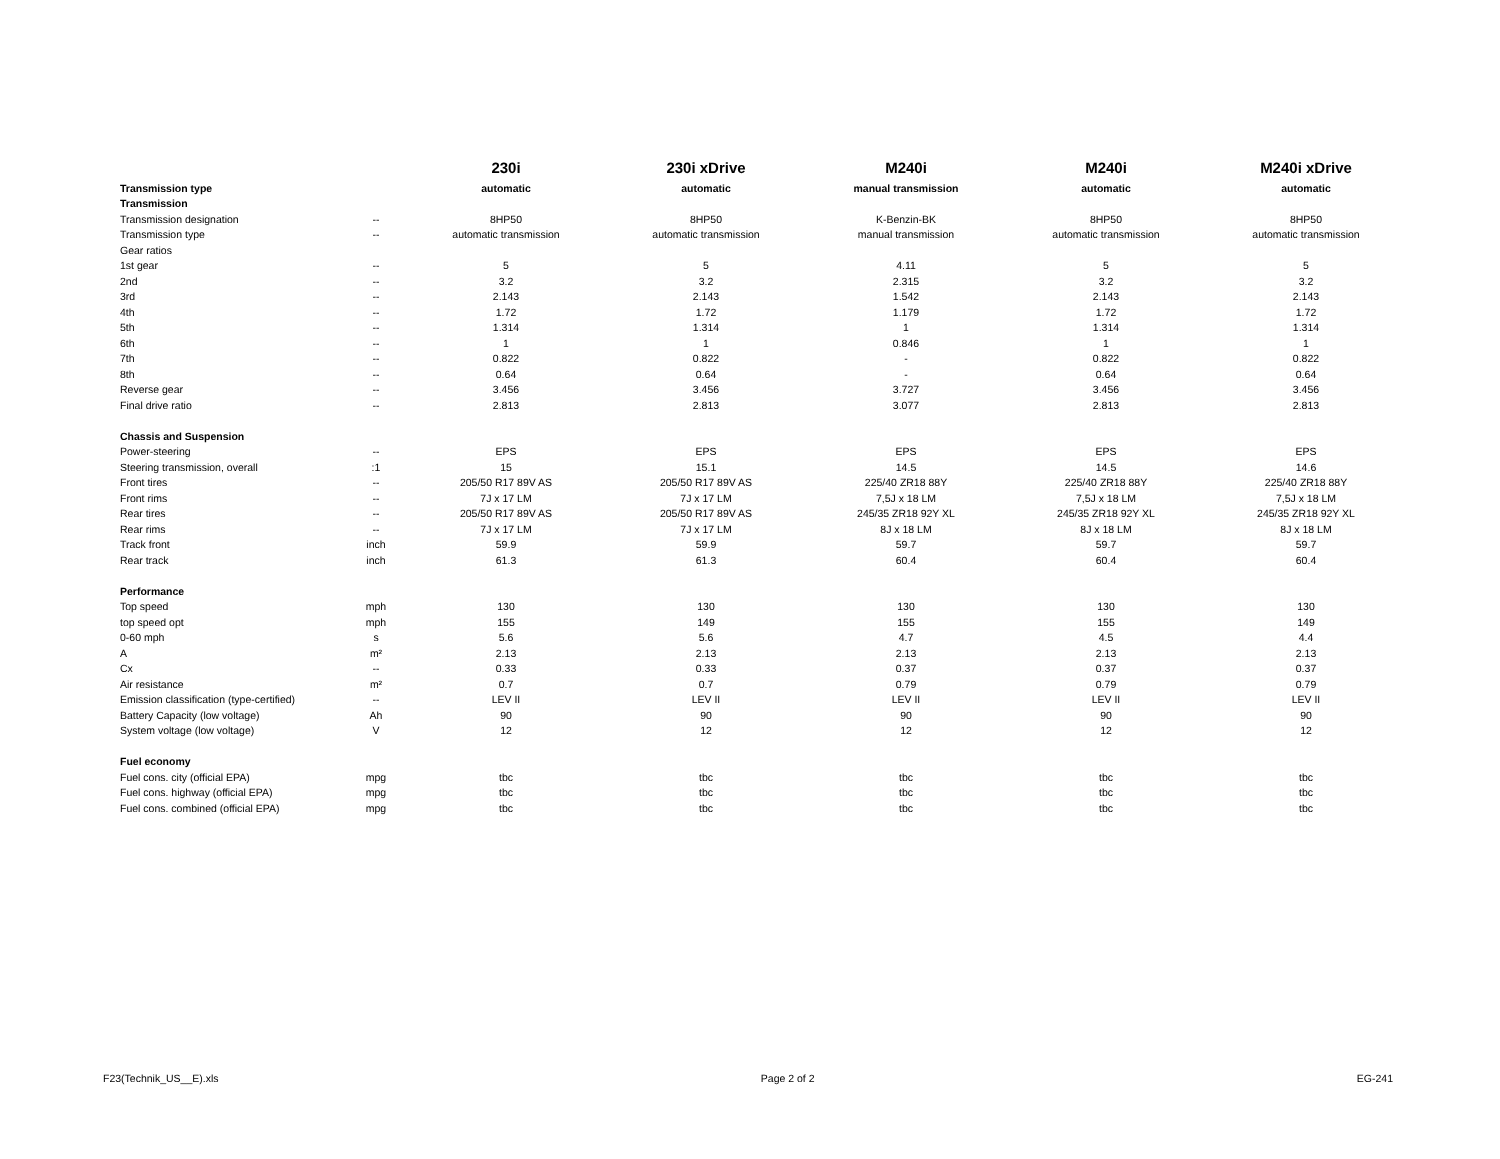| | | 230i | 230i xDrive | M240i | M240i | M240i xDrive |
| --- | --- | --- | --- | --- | --- | --- |
| Transmission type | | automatic | automatic | manual transmission | automatic | automatic |
| Transmission | | | | | | |
| Transmission designation | -- | 8HP50 | 8HP50 | K-Benzin-BK | 8HP50 | 8HP50 |
| Transmission type | -- | automatic transmission | automatic transmission | manual transmission | automatic transmission | automatic transmission |
| Gear ratios | | | | | | |
| 1st gear | -- | 5 | 5 | 4.11 | 5 | 5 |
| 2nd | -- | 3.2 | 3.2 | 2.315 | 3.2 | 3.2 |
| 3rd | -- | 2.143 | 2.143 | 1.542 | 2.143 | 2.143 |
| 4th | -- | 1.72 | 1.72 | 1.179 | 1.72 | 1.72 |
| 5th | -- | 1.314 | 1.314 | 1 | 1.314 | 1.314 |
| 6th | -- | 1 | 1 | 0.846 | 1 | 1 |
| 7th | -- | 0.822 | 0.822 | - | 0.822 | 0.822 |
| 8th | -- | 0.64 | 0.64 | - | 0.64 | 0.64 |
| Reverse gear | -- | 3.456 | 3.456 | 3.727 | 3.456 | 3.456 |
| Final drive ratio | -- | 2.813 | 2.813 | 3.077 | 2.813 | 2.813 |
| Chassis and Suspension | | | | | | |
| Power-steering | -- | EPS | EPS | EPS | EPS | EPS |
| Steering transmission, overall | :1 | 15 | 15.1 | 14.5 | 14.5 | 14.6 |
| Front tires | -- | 205/50 R17 89V AS | 205/50 R17 89V AS | 225/40 ZR18 88Y | 225/40 ZR18 88Y | 225/40 ZR18 88Y |
| Front rims | -- | 7J x 17 LM | 7J x 17 LM | 7,5J x 18 LM | 7,5J x 18 LM | 7,5J x 18 LM |
| Rear tires | -- | 205/50 R17 89V AS | 205/50 R17 89V AS | 245/35 ZR18 92Y XL | 245/35 ZR18 92Y XL | 245/35 ZR18 92Y XL |
| Rear rims | -- | 7J x 17 LM | 7J x 17 LM | 8J x 18 LM | 8J x 18 LM | 8J x 18 LM |
| Track front | inch | 59.9 | 59.9 | 59.7 | 59.7 | 59.7 |
| Rear track | inch | 61.3 | 61.3 | 60.4 | 60.4 | 60.4 |
| Performance | | | | | | |
| Top speed | mph | 130 | 130 | 130 | 130 | 130 |
| top speed opt | mph | 155 | 149 | 155 | 155 | 149 |
| 0-60 mph | s | 5.6 | 5.6 | 4.7 | 4.5 | 4.4 |
| A | m² | 2.13 | 2.13 | 2.13 | 2.13 | 2.13 |
| Cx | -- | 0.33 | 0.33 | 0.37 | 0.37 | 0.37 |
| Air resistance | m² | 0.7 | 0.7 | 0.79 | 0.79 | 0.79 |
| Emission classification (type-certified) | -- | LEV II | LEV II | LEV II | LEV II | LEV II |
| Battery Capacity (low voltage) | Ah | 90 | 90 | 90 | 90 | 90 |
| System voltage (low voltage) | V | 12 | 12 | 12 | 12 | 12 |
| Fuel economy | | | | | | |
| Fuel cons. city (official EPA) | mpg | tbc | tbc | tbc | tbc | tbc |
| Fuel cons. highway (official EPA) | mpg | tbc | tbc | tbc | tbc | tbc |
| Fuel cons. combined (official EPA) | mpg | tbc | tbc | tbc | tbc | tbc |
F23(Technik_US__E).xls Page 2 of 2 EG-241